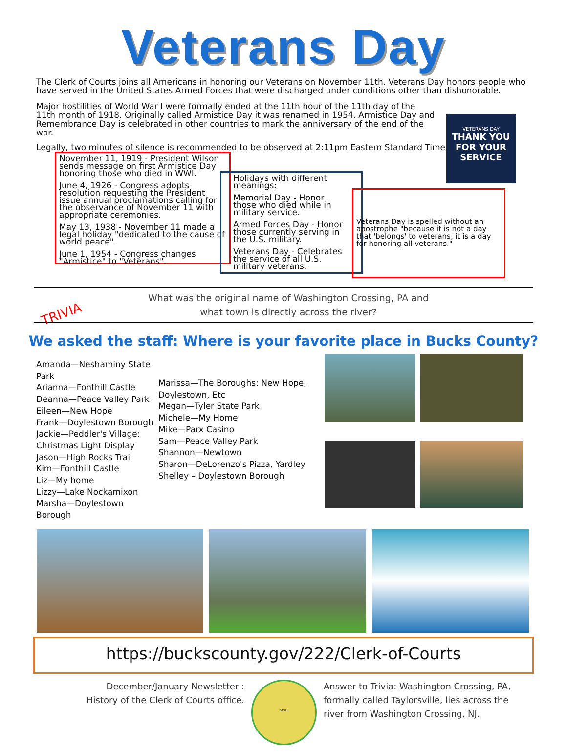Veterans Day
The Clerk of Courts joins all Americans in honoring our Veterans on November 11th. Veterans Day honors people who have served in the United States Armed Forces that were discharged under conditions other than dishonorable.
VETERANS DAY
THANK YOU
FOR YOUR
SERVICE
Major hostilities of World War I were formally ended at the 11th hour of the 11th day of the 11th month of 1918. Originally called Armistice Day it was renamed in 1954. Armistice Day and Remembrance Day is celebrated in other countries to mark the anniversary of the end of the war.
Legally, two minutes of silence is recommended to be observed at 2:11pm Eastern Standard Time.
November 11, 1919 - President Wilson sends message on first Armistice Day honoring those who died in WWI.
June 4, 1926 - Congress adopts resolution requesting the President issue annual proclamations calling for the observance of November 11 with appropriate ceremonies.
May 13, 1938 - November 11 made a legal holiday "dedicated to the cause of world peace".
June 1, 1954 - Congress changes "Armistice" to "Veterans".
Holidays with different meanings:
Memorial Day - Honor those who died while in military service.
Armed Forces Day - Honor those currently serving in the U.S. military.
Veterans Day - Celebrates the service of all U.S. military veterans.
Veterans Day is spelled without an apostrophe "because it is not a day that 'belongs' to veterans, it is a day for honoring all veterans."
TRIVIA
What was the original name of Washington Crossing, PA and what town is directly across the river?
We asked the staff: Where is your favorite place in Bucks County?
Amanda—Neshaminy State Park
Arianna—Fonthill Castle
Deanna—Peace Valley Park
Eileen—New Hope
Frank—Doylestown Borough
Jackie—Peddler's Village: Christmas Light Display
Jason—High Rocks Trail
Kim—Fonthill Castle
Liz—My home
Lizzy—Lake Nockamixon
Marsha—Doylestown Borough
Marissa—The Boroughs: New Hope, Doylestown, Etc
Megan—Tyler State Park
Michele—My Home
Mike—Parx Casino
Sam—Peace Valley Park
Shannon—Newtown
Sharon—DeLorenzo's Pizza, Yardley
Shelley – Doylestown Borough
https://buckscounty.gov/222/Clerk-of-Courts
December/January Newsletter :
History of the Clerk of Courts office.
SEAL
Answer to Trivia: Washington Crossing, PA, formally called Taylorsville, lies across the river from Washington Crossing, NJ.